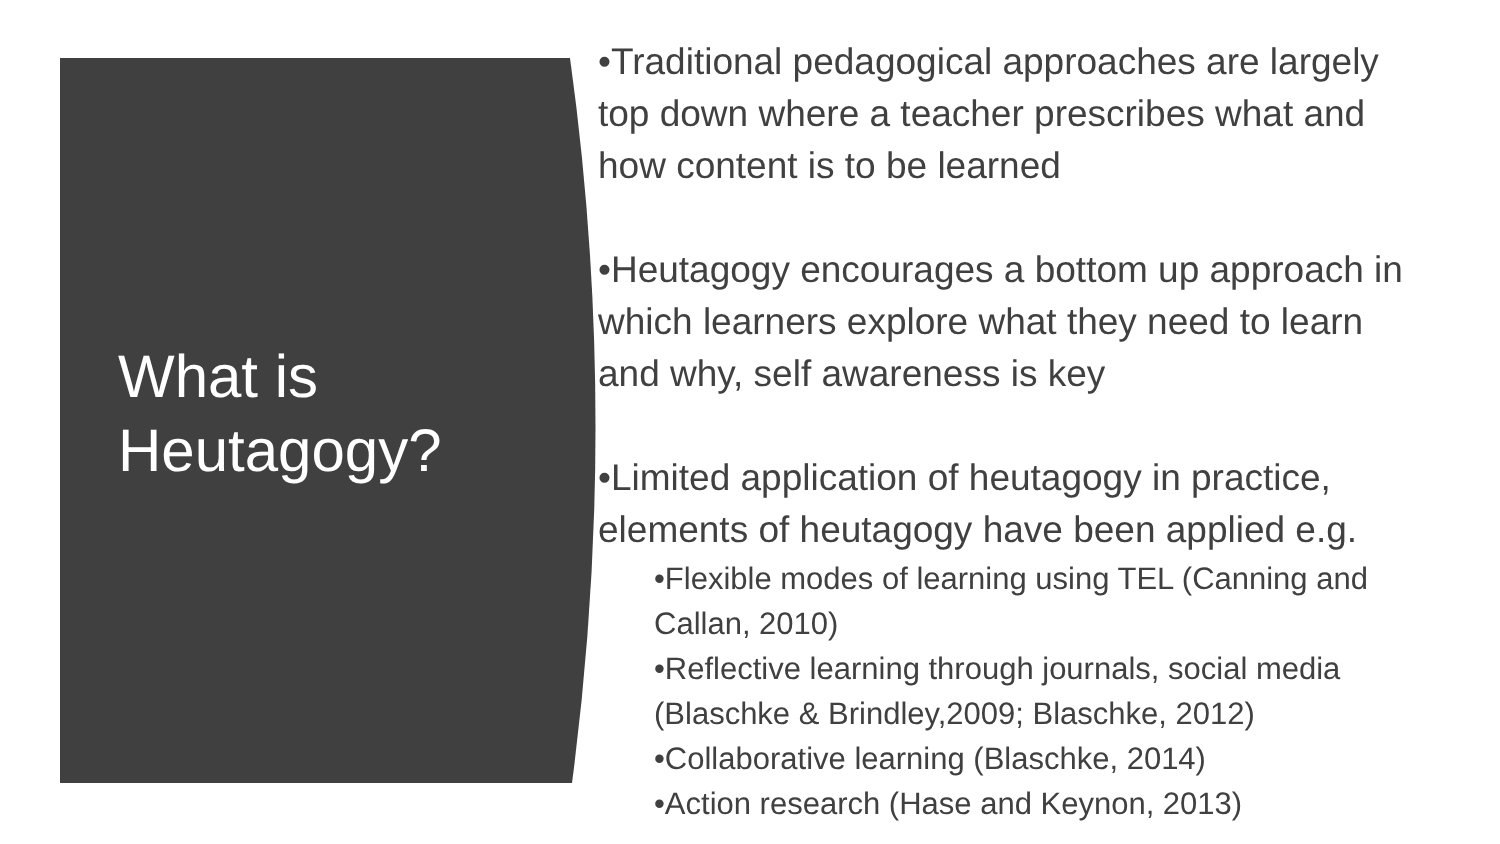What is
Heutagogy?
•Traditional pedagogical approaches are largely
top down where a teacher prescribes what and
how content is to be learned
•Heutagogy encourages a bottom up approach in
which learners explore what they need to learn
and why, self awareness is key
•Limited application of heutagogy in practice,
elements of heutagogy have been applied e.g.
•Flexible modes of learning using TEL (Canning and
Callan, 2010)
•Reflective learning through journals, social media
(Blaschke & Brindley,2009; Blaschke, 2012)
•Collaborative learning (Blaschke, 2014)
•Action research (Hase and Keynon, 2013)